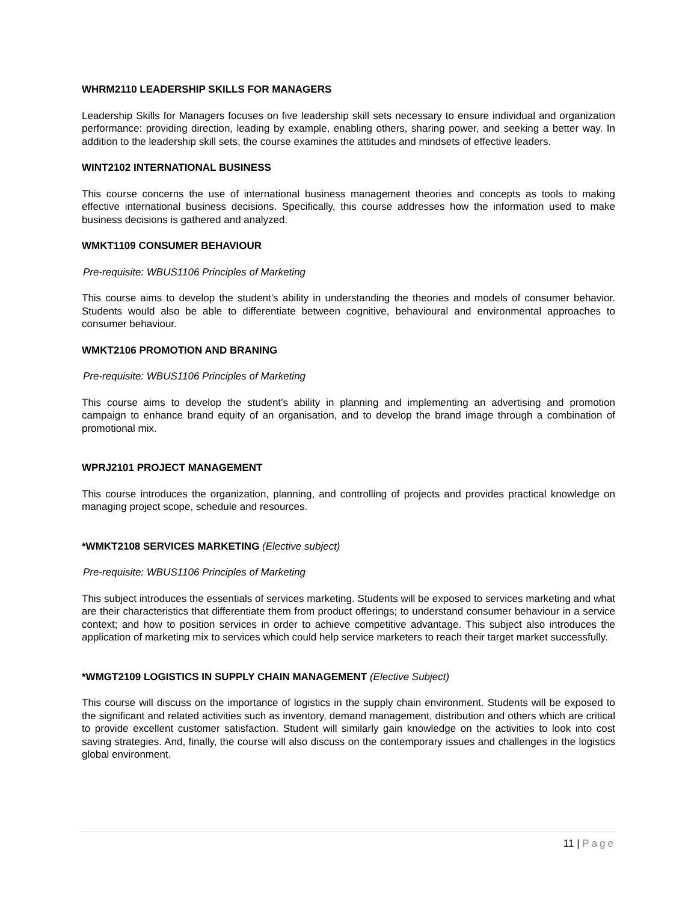WHRM2110 LEADERSHIP SKILLS FOR MANAGERS
Leadership Skills for Managers focuses on five leadership skill sets necessary to ensure individual and organization performance: providing direction, leading by example, enabling others, sharing power, and seeking a better way. In addition to the leadership skill sets, the course examines the attitudes and mindsets of effective leaders.
WINT2102 INTERNATIONAL BUSINESS
This course concerns the use of international business management theories and concepts as tools to making effective international business decisions. Specifically, this course addresses how the information used to make business decisions is gathered and analyzed.
WMKT1109 CONSUMER BEHAVIOUR
Pre-requisite: WBUS1106 Principles of Marketing
This course aims to develop the student’s ability in understanding the theories and models of consumer behavior. Students would also be able to differentiate between cognitive, behavioural and environmental approaches to consumer behaviour.
WMKT2106 PROMOTION AND BRANING
Pre-requisite: WBUS1106 Principles of Marketing
This course aims to develop the student’s ability in planning and implementing an advertising and promotion campaign to enhance brand equity of an organisation, and to develop the brand image through a combination of promotional mix.
WPRJ2101 PROJECT MANAGEMENT
This course introduces the organization, planning, and controlling of projects and provides practical knowledge on managing project scope, schedule and resources.
*WMKT2108 SERVICES MARKETING (Elective subject)
Pre-requisite: WBUS1106 Principles of Marketing
This subject introduces the essentials of services marketing. Students will be exposed to services marketing and what are their characteristics that differentiate them from product offerings; to understand consumer behaviour in a service context; and how to position services in order to achieve competitive advantage. This subject also introduces the application of marketing mix to services which could help service marketers to reach their target market successfully.
*WMGT2109 LOGISTICS IN SUPPLY CHAIN MANAGEMENT (Elective Subject)
This course will discuss on the importance of logistics in the supply chain environment. Students will be exposed to the significant and related activities such as inventory, demand management, distribution and others which are critical to provide excellent customer satisfaction. Student will similarly gain knowledge on the activities to look into cost saving strategies. And, finally, the course will also discuss on the contemporary issues and challenges in the logistics global environment.
11 | Page